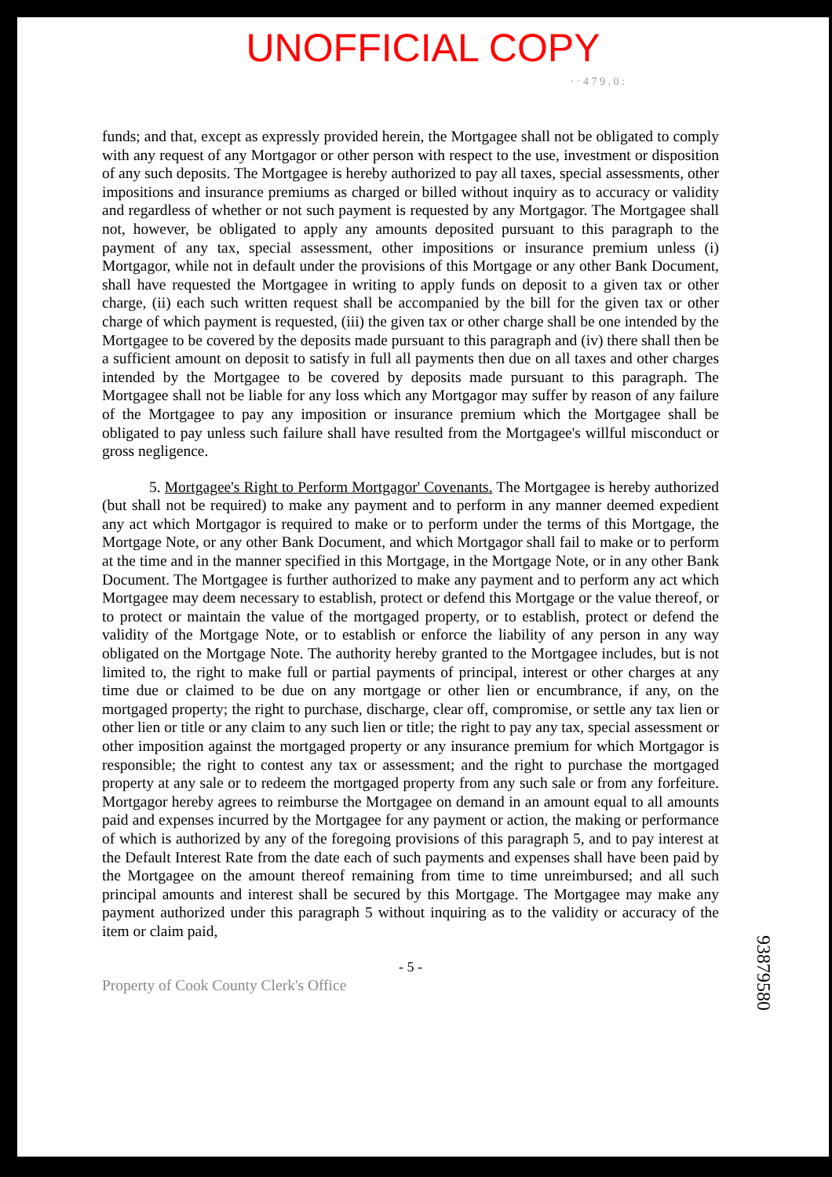UNOFFICIAL COPY
· · 4 7 9 . 0 :
funds; and that, except as expressly provided herein, the Mortgagee shall not be obligated to comply with any request of any Mortgagor or other person with respect to the use, investment or disposition of any such deposits. The Mortgagee is hereby authorized to pay all taxes, special assessments, other impositions and insurance premiums as charged or billed without inquiry as to accuracy or validity and regardless of whether or not such payment is requested by any Mortgagor. The Mortgagee shall not, however, be obligated to apply any amounts deposited pursuant to this paragraph to the payment of any tax, special assessment, other impositions or insurance premium unless (i) Mortgagor, while not in default under the provisions of this Mortgage or any other Bank Document, shall have requested the Mortgagee in writing to apply funds on deposit to a given tax or other charge, (ii) each such written request shall be accompanied by the bill for the given tax or other charge of which payment is requested, (iii) the given tax or other charge shall be one intended by the Mortgagee to be covered by the deposits made pursuant to this paragraph and (iv) there shall then be a sufficient amount on deposit to satisfy in full all payments then due on all taxes and other charges intended by the Mortgagee to be covered by deposits made pursuant to this paragraph. The Mortgagee shall not be liable for any loss which any Mortgagor may suffer by reason of any failure of the Mortgagee to pay any imposition or insurance premium which the Mortgagee shall be obligated to pay unless such failure shall have resulted from the Mortgagee's willful misconduct or gross negligence.
5. Mortgagee's Right to Perform Mortgagor' Covenants. The Mortgagee is hereby authorized (but shall not be required) to make any payment and to perform in any manner deemed expedient any act which Mortgagor is required to make or to perform under the terms of this Mortgage, the Mortgage Note, or any other Bank Document, and which Mortgagor shall fail to make or to perform at the time and in the manner specified in this Mortgage, in the Mortgage Note, or in any other Bank Document. The Mortgagee is further authorized to make any payment and to perform any act which Mortgagee may deem necessary to establish, protect or defend this Mortgage or the value thereof, or to protect or maintain the value of the mortgaged property, or to establish, protect or defend the validity of the Mortgage Note, or to establish or enforce the liability of any person in any way obligated on the Mortgage Note. The authority hereby granted to the Mortgagee includes, but is not limited to, the right to make full or partial payments of principal, interest or other charges at any time due or claimed to be due on any mortgage or other lien or encumbrance, if any, on the mortgaged property; the right to purchase, discharge, clear off, compromise, or settle any tax lien or other lien or title or any claim to any such lien or title; the right to pay any tax, special assessment or other imposition against the mortgaged property or any insurance premium for which Mortgagor is responsible; the right to contest any tax or assessment; and the right to purchase the mortgaged property at any sale or to redeem the mortgaged property from any such sale or from any forfeiture. Mortgagor hereby agrees to reimburse the Mortgagee on demand in an amount equal to all amounts paid and expenses incurred by the Mortgagee for any payment or action, the making or performance of which is authorized by any of the foregoing provisions of this paragraph 5, and to pay interest at the Default Interest Rate from the date each of such payments and expenses shall have been paid by the Mortgagee on the amount thereof remaining from time to time unreimbursed; and all such principal amounts and interest shall be secured by this Mortgage. The Mortgagee may make any payment authorized under this paragraph 5 without inquiring as to the validity or accuracy of the item or claim paid,
- 5 -
Property of Cook County Clerk's Office
93879580